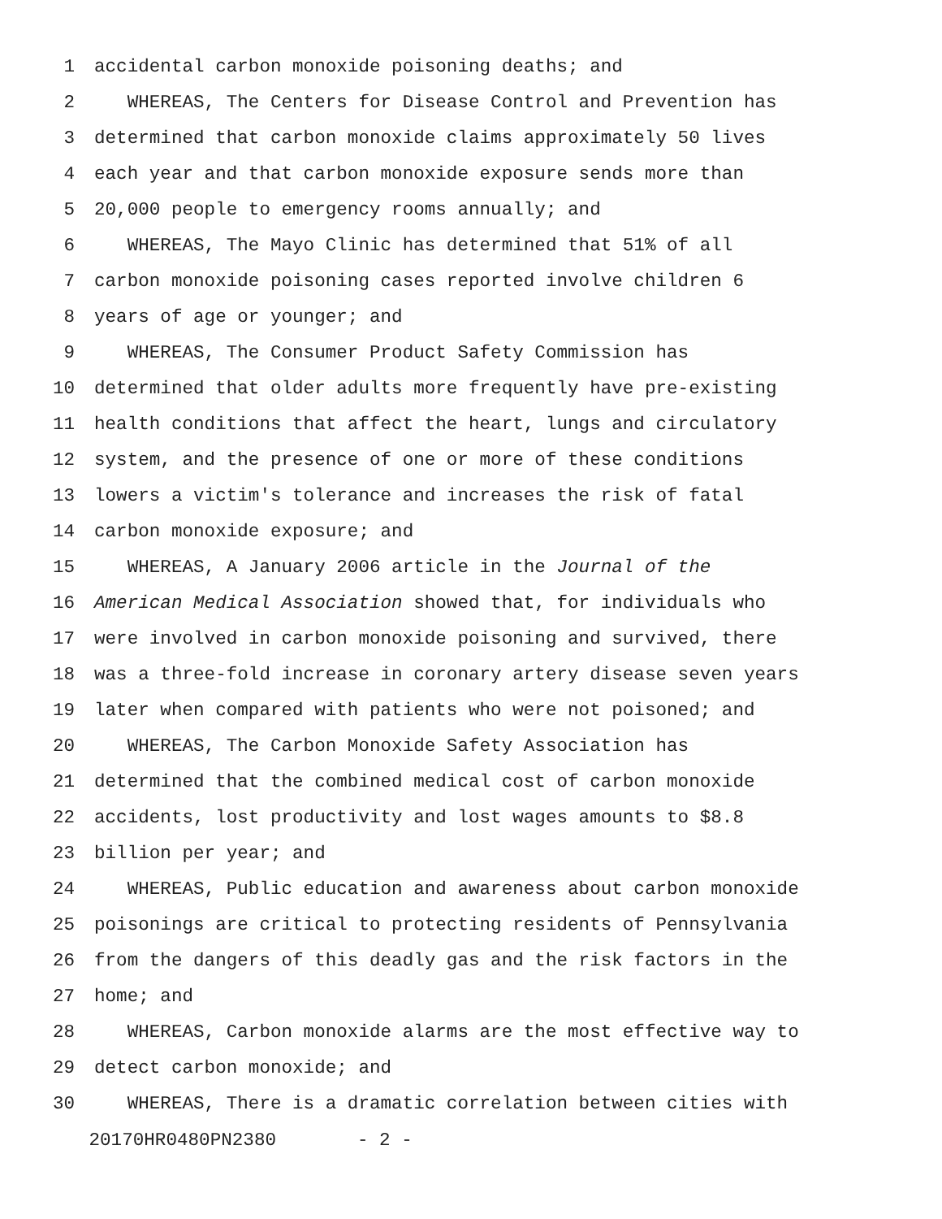1 accidental carbon monoxide poisoning deaths; and
2 WHEREAS, The Centers for Disease Control and Prevention has
3 determined that carbon monoxide claims approximately 50 lives
4 each year and that carbon monoxide exposure sends more than
5 20,000 people to emergency rooms annually; and
6 WHEREAS, The Mayo Clinic has determined that 51% of all
7 carbon monoxide poisoning cases reported involve children 6
8 years of age or younger; and
9 WHEREAS, The Consumer Product Safety Commission has
10 determined that older adults more frequently have pre-existing
11 health conditions that affect the heart, lungs and circulatory
12 system, and the presence of one or more of these conditions
13 lowers a victim's tolerance and increases the risk of fatal
14 carbon monoxide exposure; and
15 WHEREAS, A January 2006 article in the Journal of the
16 American Medical Association showed that, for individuals who
17 were involved in carbon monoxide poisoning and survived, there
18 was a three-fold increase in coronary artery disease seven years
19 later when compared with patients who were not poisoned; and
20 WHEREAS, The Carbon Monoxide Safety Association has
21 determined that the combined medical cost of carbon monoxide
22 accidents, lost productivity and lost wages amounts to $8.8
23 billion per year; and
24 WHEREAS, Public education and awareness about carbon monoxide
25 poisonings are critical to protecting residents of Pennsylvania
26 from the dangers of this deadly gas and the risk factors in the
27 home; and
28 WHEREAS, Carbon monoxide alarms are the most effective way to
29 detect carbon monoxide; and
30 WHEREAS, There is a dramatic correlation between cities with
20170HR0480PN2380 - 2 -